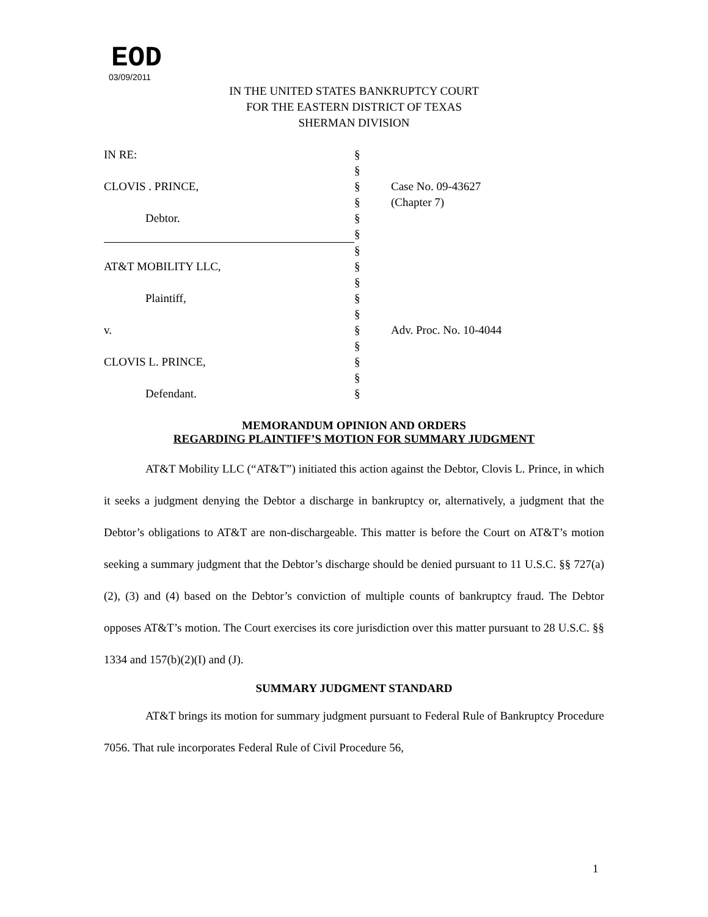EOD
03/09/2011
IN THE UNITED STATES BANKRUPTCY COURT
FOR THE EASTERN DISTRICT OF TEXAS
SHERMAN DIVISION
| IN RE: | § | |
| | § | |
| CLOVIS . PRINCE, | § | Case No. 09-43627 |
| | § | (Chapter 7) |
| Debtor. | § | |
| | § | |
| | § | |
| AT&T MOBILITY LLC, | § | |
| | § | |
| Plaintiff, | § | |
| | § | |
| v. | § | Adv. Proc. No. 10-4044 |
| | § | |
| CLOVIS L. PRINCE, | § | |
| | § | |
| Defendant. | § | |
MEMORANDUM OPINION AND ORDERS
REGARDING PLAINTIFF’S MOTION FOR SUMMARY JUDGMENT
AT&T Mobility LLC (“AT&T”) initiated this action against the Debtor, Clovis L. Prince, in which it seeks a judgment denying the Debtor a discharge in bankruptcy or, alternatively, a judgment that the Debtor’s obligations to AT&T are non-dischargeable. This matter is before the Court on AT&T’s motion seeking a summary judgment that the Debtor’s discharge should be denied pursuant to 11 U.S.C. §§ 727(a)(2), (3) and (4) based on the Debtor’s conviction of multiple counts of bankruptcy fraud. The Debtor opposes AT&T’s motion. The Court exercises its core jurisdiction over this matter pursuant to 28 U.S.C. §§ 1334 and 157(b)(2)(I) and (J).
SUMMARY JUDGMENT STANDARD
AT&T brings its motion for summary judgment pursuant to Federal Rule of Bankruptcy Procedure 7056. That rule incorporates Federal Rule of Civil Procedure 56,
1